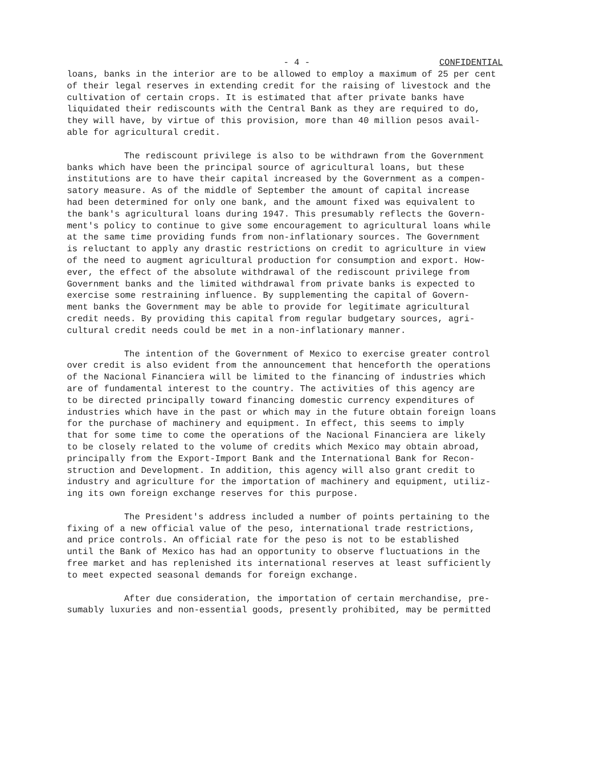- 4 - CONFIDENTIAL
loans, banks in the interior are to be allowed to employ a maximum of 25 per cent of their legal reserves in extending credit for the raising of livestock and the cultivation of certain crops. It is estimated that after private banks have liquidated their rediscounts with the Central Bank as they are required to do, they will have, by virtue of this provision, more than 40 million pesos avail- able for agricultural credit.
The rediscount privilege is also to be withdrawn from the Government banks which have been the principal source of agricultural loans, but these institutions are to have their capital increased by the Government as a compen- satory measure. As of the middle of September the amount of capital increase had been determined for only one bank, and the amount fixed was equivalent to the bank's agricultural loans during 1947. This presumably reflects the Govern- ment's policy to continue to give some encouragement to agricultural loans while at the same time providing funds from non-inflationary sources. The Government is reluctant to apply any drastic restrictions on credit to agriculture in view of the need to augment agricultural production for consumption and export. How- ever, the effect of the absolute withdrawal of the rediscount privilege from Government banks and the limited withdrawal from private banks is expected to exercise some restraining influence. By supplementing the capital of Govern- ment banks the Government may be able to provide for legitimate agricultural credit needs. By providing this capital from regular budgetary sources, agri- cultural credit needs could be met in a non-inflationary manner.
The intention of the Government of Mexico to exercise greater control over credit is also evident from the announcement that henceforth the operations of the Nacional Financiera will be limited to the financing of industries which are of fundamental interest to the country. The activities of this agency are to be directed principally toward financing domestic currency expenditures of industries which have in the past or which may in the future obtain foreign loans for the purchase of machinery and equipment. In effect, this seems to imply that for some time to come the operations of the Nacional Financiera are likely to be closely related to the volume of credits which Mexico may obtain abroad, principally from the Export-Import Bank and the International Bank for Recon- struction and Development. In addition, this agency will also grant credit to industry and agriculture for the importation of machinery and equipment, utiliz- ing its own foreign exchange reserves for this purpose.
The President's address included a number of points pertaining to the fixing of a new official value of the peso, international trade restrictions, and price controls. An official rate for the peso is not to be established until the Bank of Mexico has had an opportunity to observe fluctuations in the free market and has replenished its international reserves at least sufficiently to meet expected seasonal demands for foreign exchange.
After due consideration, the importation of certain merchandise, pre- sumably luxuries and non-essential goods, presently prohibited, may be permitted